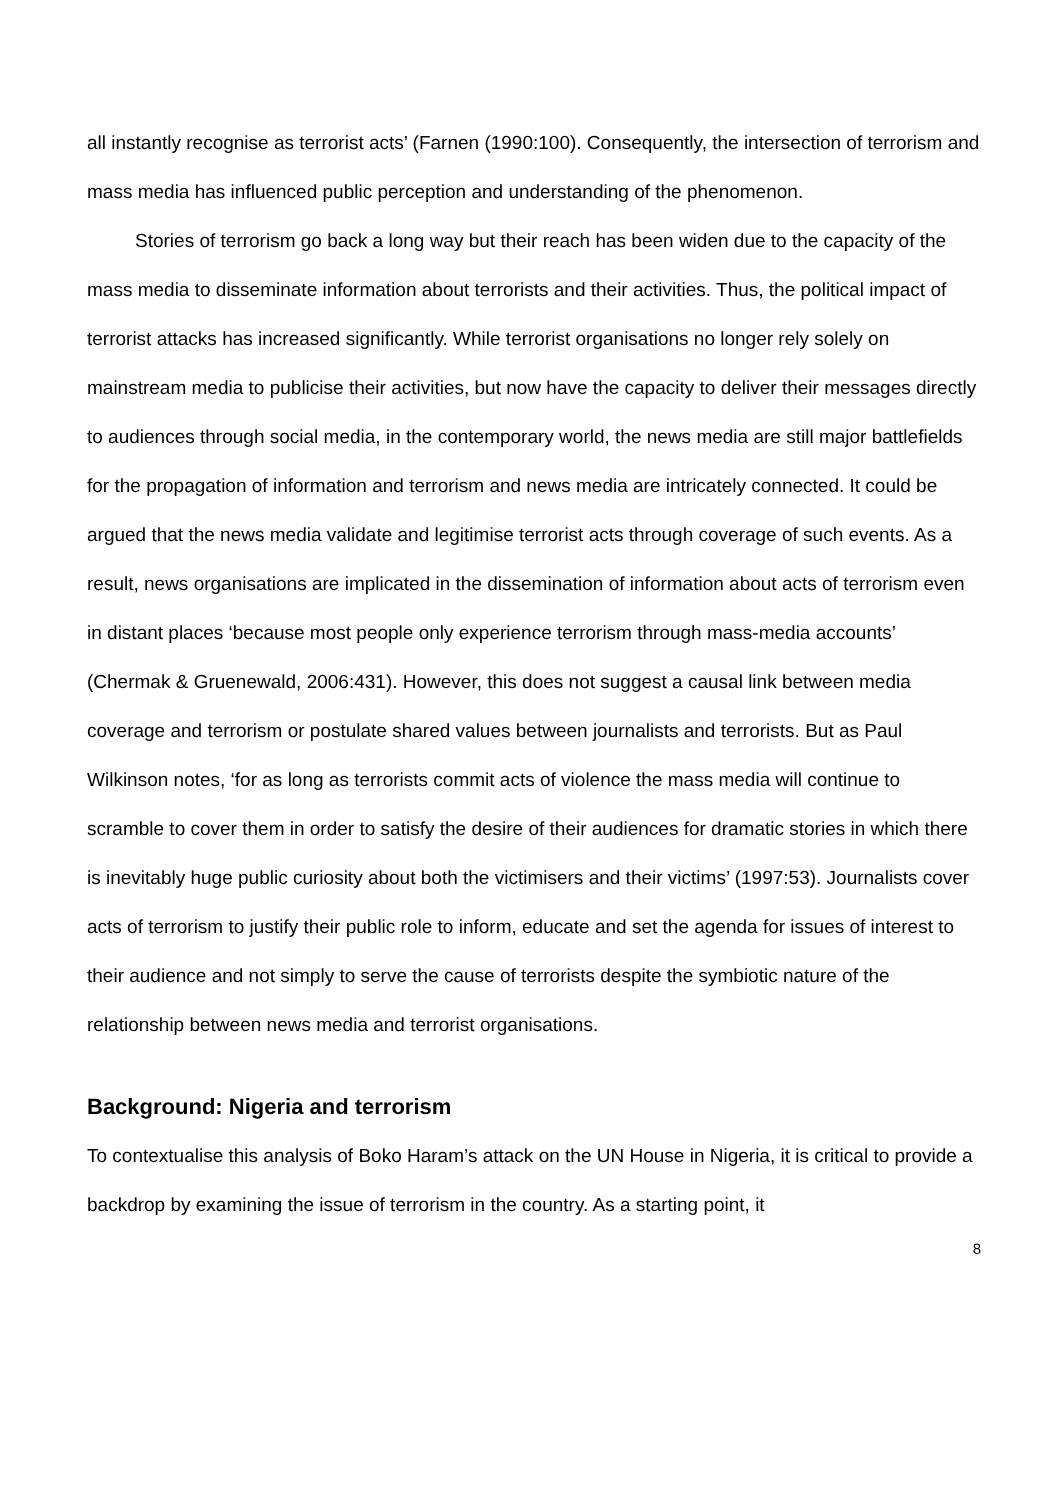all instantly recognise as terrorist acts’ (Farnen (1990:100). Consequently, the intersection of terrorism and mass media has influenced public perception and understanding of the phenomenon.
Stories of terrorism go back a long way but their reach has been widen due to the capacity of the mass media to disseminate information about terrorists and their activities. Thus, the political impact of terrorist attacks has increased significantly. While terrorist organisations no longer rely solely on mainstream media to publicise their activities, but now have the capacity to deliver their messages directly to audiences through social media, in the contemporary world, the news media are still major battlefields for the propagation of information and terrorism and news media are intricately connected. It could be argued that the news media validate and legitimise terrorist acts through coverage of such events. As a result, news organisations are implicated in the dissemination of information about acts of terrorism even in distant places ‘because most people only experience terrorism through mass-media accounts’ (Chermak & Gruenewald, 2006:431). However, this does not suggest a causal link between media coverage and terrorism or postulate shared values between journalists and terrorists. But as Paul Wilkinson notes, ‘for as long as terrorists commit acts of violence the mass media will continue to scramble to cover them in order to satisfy the desire of their audiences for dramatic stories in which there is inevitably huge public curiosity about both the victimisers and their victims’ (1997:53). Journalists cover acts of terrorism to justify their public role to inform, educate and set the agenda for issues of interest to their audience and not simply to serve the cause of terrorists despite the symbiotic nature of the relationship between news media and terrorist organisations.
Background: Nigeria and terrorism
To contextualise this analysis of Boko Haram’s attack on the UN House in Nigeria, it is critical to provide a backdrop by examining the issue of terrorism in the country. As a starting point, it
8